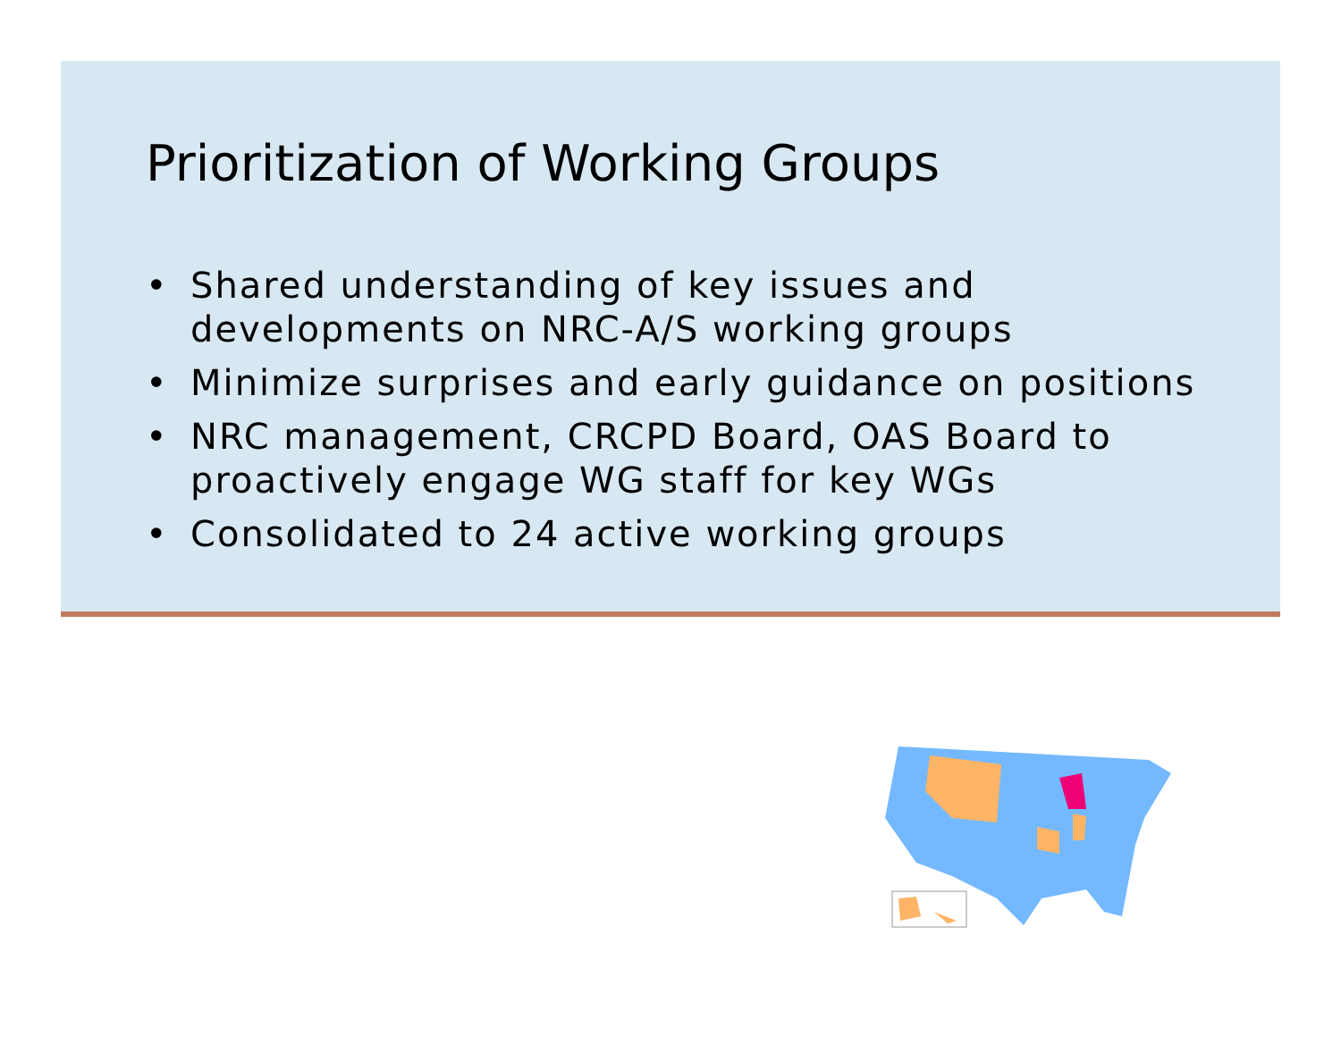Prioritization of Working Groups
• Shared understanding of key issues and developments on NRC-A/S working groups
• Minimize surprises and early guidance on positions
• NRC management, CRCPD Board, OAS Board to proactively engage WG staff for key WGs
• Consolidated to 24 active working groups